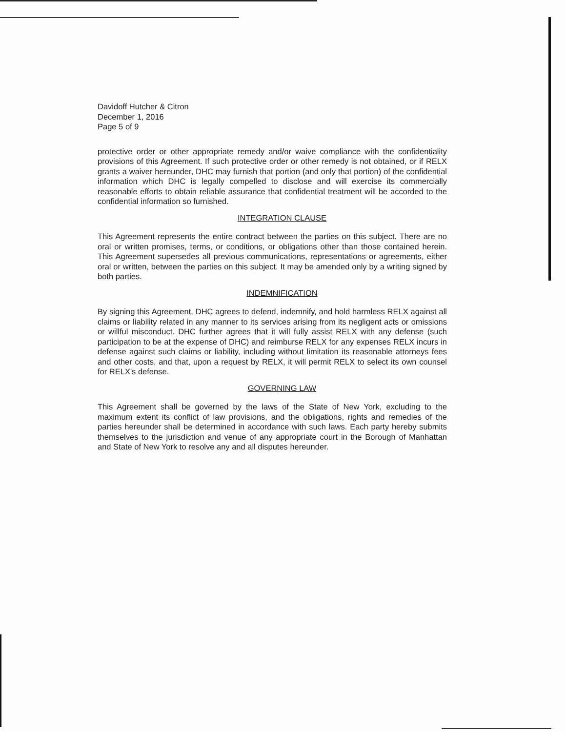Davidoff Hutcher & Citron
December 1, 2016
Page 5 of 9
protective order or other appropriate remedy and/or waive compliance with the confidentiality provisions of this Agreement. If such protective order or other remedy is not obtained, or if RELX grants a waiver hereunder, DHC may furnish that portion (and only that portion) of the confidential information which DHC is legally compelled to disclose and will exercise its commercially reasonable efforts to obtain reliable assurance that confidential treatment will be accorded to the confidential information so furnished.
INTEGRATION CLAUSE
This Agreement represents the entire contract between the parties on this subject. There are no oral or written promises, terms, or conditions, or obligations other than those contained herein. This Agreement supersedes all previous communications, representations or agreements, either oral or written, between the parties on this subject. It may be amended only by a writing signed by both parties.
INDEMNIFICATION
By signing this Agreement, DHC agrees to defend, indemnify, and hold harmless RELX against all claims or liability related in any manner to its services arising from its negligent acts or omissions or willful misconduct. DHC further agrees that it will fully assist RELX with any defense (such participation to be at the expense of DHC) and reimburse RELX for any expenses RELX incurs in defense against such claims or liability, including without limitation its reasonable attorneys fees and other costs, and that, upon a request by RELX, it will permit RELX to select its own counsel for RELX's defense.
GOVERNING LAW
This Agreement shall be governed by the laws of the State of New York, excluding to the maximum extent its conflict of law provisions, and the obligations, rights and remedies of the parties hereunder shall be determined in accordance with such laws. Each party hereby submits themselves to the jurisdiction and venue of any appropriate court in the Borough of Manhattan and State of New York to resolve any and all disputes hereunder.